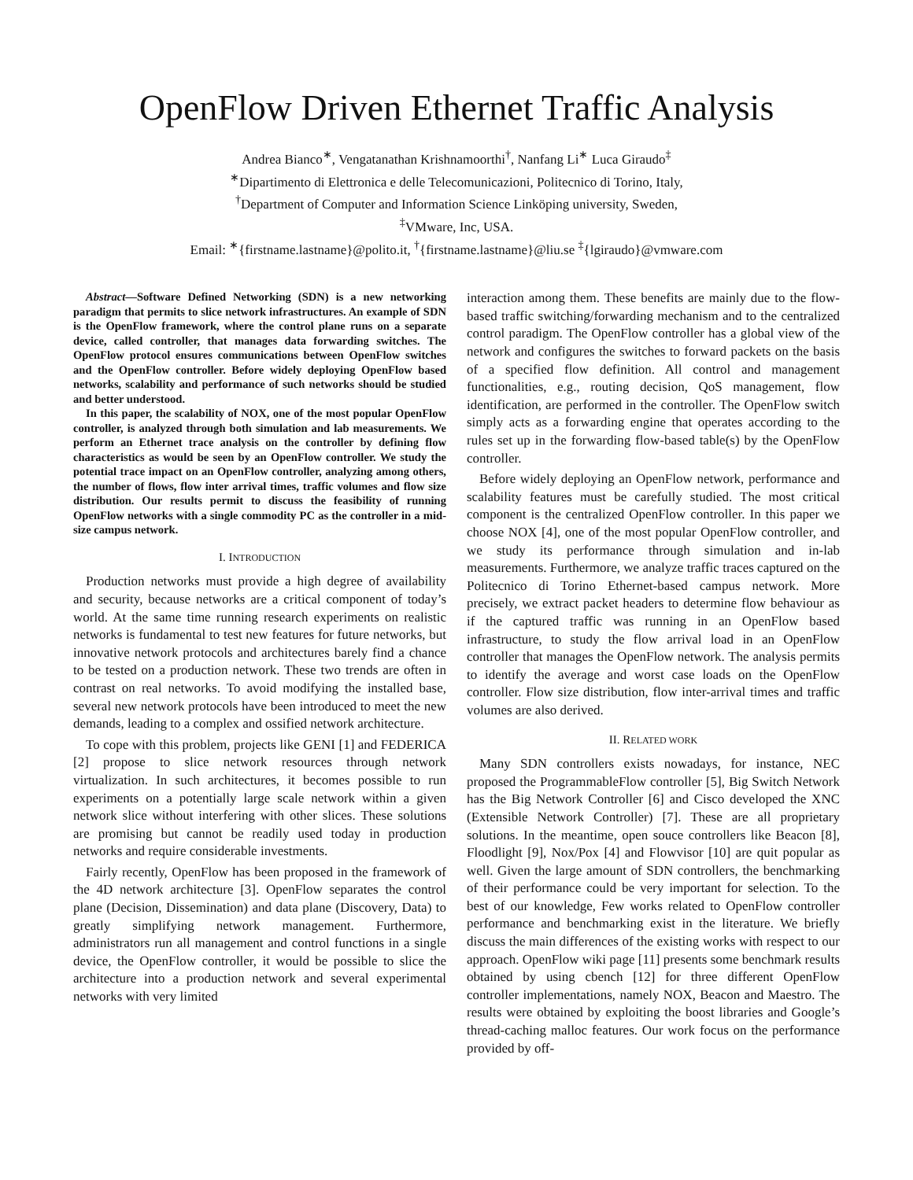OpenFlow Driven Ethernet Traffic Analysis
Andrea Bianco<sup>∗</sup>, Vengatanathan Krishnamoorthi<sup>†</sup>, Nanfang Li<sup>∗</sup> Luca Giraudo<sup>‡</sup>
<sup>∗</sup>Dipartimento di Elettronica e delle Telecomunicazioni, Politecnico di Torino, Italy,
<sup>†</sup> Department of Computer and Information Science Linköping university, Sweden,
<sup>‡</sup> VMware, Inc, USA.
Email: <sup>∗</sup>{firstname.lastname}@polito.it, <sup>†</sup>{firstname.lastname}@liu.se <sup>‡</sup>{lgiraudo}@vmware.com
Abstract—Software Defined Networking (SDN) is a new networking paradigm that permits to slice network infrastructures. An example of SDN is the OpenFlow framework, where the control plane runs on a separate device, called controller, that manages data forwarding switches. The OpenFlow protocol ensures communications between OpenFlow switches and the OpenFlow controller. Before widely deploying OpenFlow based networks, scalability and performance of such networks should be studied and better understood.
In this paper, the scalability of NOX, one of the most popular OpenFlow controller, is analyzed through both simulation and lab measurements. We perform an Ethernet trace analysis on the controller by defining flow characteristics as would be seen by an OpenFlow controller. We study the potential trace impact on an OpenFlow controller, analyzing among others, the number of flows, flow inter arrival times, traffic volumes and flow size distribution. Our results permit to discuss the feasibility of running OpenFlow networks with a single commodity PC as the controller in a mid-size campus network.
I. INTRODUCTION
Production networks must provide a high degree of availability and security, because networks are a critical component of today’s world. At the same time running research experiments on realistic networks is fundamental to test new features for future networks, but innovative network protocols and architectures barely find a chance to be tested on a production network. These two trends are often in contrast on real networks. To avoid modifying the installed base, several new network protocols have been introduced to meet the new demands, leading to a complex and ossified network architecture.
To cope with this problem, projects like GENI [1] and FEDERICA [2] propose to slice network resources through network virtualization. In such architectures, it becomes possible to run experiments on a potentially large scale network within a given network slice without interfering with other slices. These solutions are promising but cannot be readily used today in production networks and require considerable investments.
Fairly recently, OpenFlow has been proposed in the framework of the 4D network architecture [3]. OpenFlow separates the control plane (Decision, Dissemination) and data plane (Discovery, Data) to greatly simplifying network management. Furthermore, administrators run all management and control functions in a single device, the OpenFlow controller, it would be possible to slice the architecture into a production network and several experimental networks with very limited
interaction among them. These benefits are mainly due to the flow-based traffic switching/forwarding mechanism and to the centralized control paradigm. The OpenFlow controller has a global view of the network and configures the switches to forward packets on the basis of a specified flow definition. All control and management functionalities, e.g., routing decision, QoS management, flow identification, are performed in the controller. The OpenFlow switch simply acts as a forwarding engine that operates according to the rules set up in the forwarding flow-based table(s) by the OpenFlow controller.
Before widely deploying an OpenFlow network, performance and scalability features must be carefully studied. The most critical component is the centralized OpenFlow controller. In this paper we choose NOX [4], one of the most popular OpenFlow controller, and we study its performance through simulation and in-lab measurements. Furthermore, we analyze traffic traces captured on the Politecnico di Torino Ethernet-based campus network. More precisely, we extract packet headers to determine flow behaviour as if the captured traffic was running in an OpenFlow based infrastructure, to study the flow arrival load in an OpenFlow controller that manages the OpenFlow network. The analysis permits to identify the average and worst case loads on the OpenFlow controller. Flow size distribution, flow inter-arrival times and traffic volumes are also derived.
II. RELATED WORK
Many SDN controllers exists nowadays, for instance, NEC proposed the ProgrammableFlow controller [5], Big Switch Network has the Big Network Controller [6] and Cisco developed the XNC (Extensible Network Controller) [7]. These are all proprietary solutions. In the meantime, open souce controllers like Beacon [8], Floodlight [9], Nox/Pox [4] and Flowvisor [10] are quit popular as well. Given the large amount of SDN controllers, the benchmarking of their performance could be very important for selection. To the best of our knowledge, Few works related to OpenFlow controller performance and benchmarking exist in the literature. We briefly discuss the main differences of the existing works with respect to our approach. OpenFlow wiki page [11] presents some benchmark results obtained by using cbench [12] for three different OpenFlow controller implementations, namely NOX, Beacon and Maestro. The results were obtained by exploiting the boost libraries and Google’s thread-caching malloc features. Our work focus on the performance provided by off-